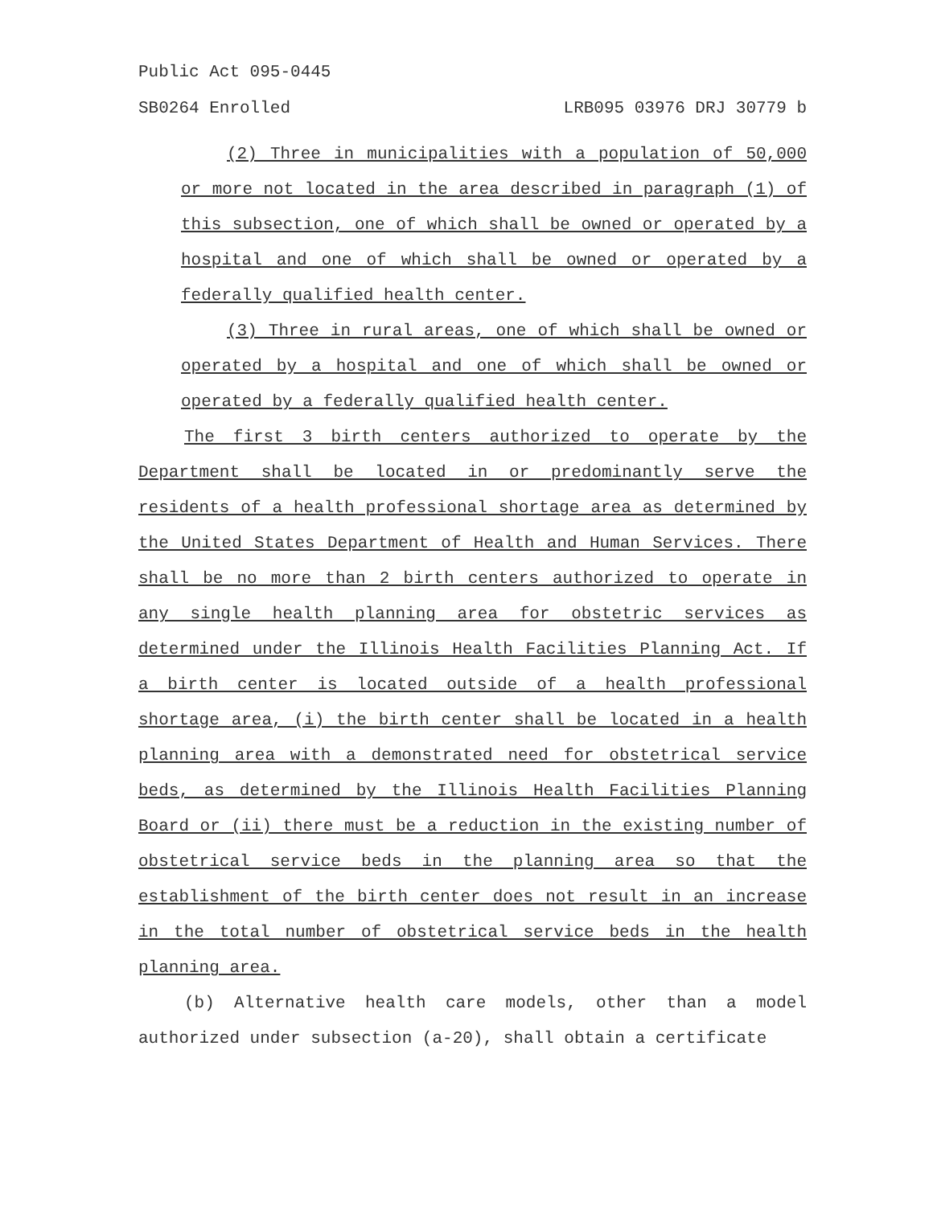Public Act 095-0445
SB0264 Enrolled LRB095 03976 DRJ 30779 b
(2) Three in municipalities with a population of 50,000 or more not located in the area described in paragraph (1) of this subsection, one of which shall be owned or operated by a hospital and one of which shall be owned or operated by a federally qualified health center.
(3) Three in rural areas, one of which shall be owned or operated by a hospital and one of which shall be owned or operated by a federally qualified health center.
The first 3 birth centers authorized to operate by the Department shall be located in or predominantly serve the residents of a health professional shortage area as determined by the United States Department of Health and Human Services. There shall be no more than 2 birth centers authorized to operate in any single health planning area for obstetric services as determined under the Illinois Health Facilities Planning Act. If a birth center is located outside of a health professional shortage area, (i) the birth center shall be located in a health planning area with a demonstrated need for obstetrical service beds, as determined by the Illinois Health Facilities Planning Board or (ii) there must be a reduction in the existing number of obstetrical service beds in the planning area so that the establishment of the birth center does not result in an increase in the total number of obstetrical service beds in the health planning area.
(b) Alternative health care models, other than a model authorized under subsection (a-20), shall obtain a certificate